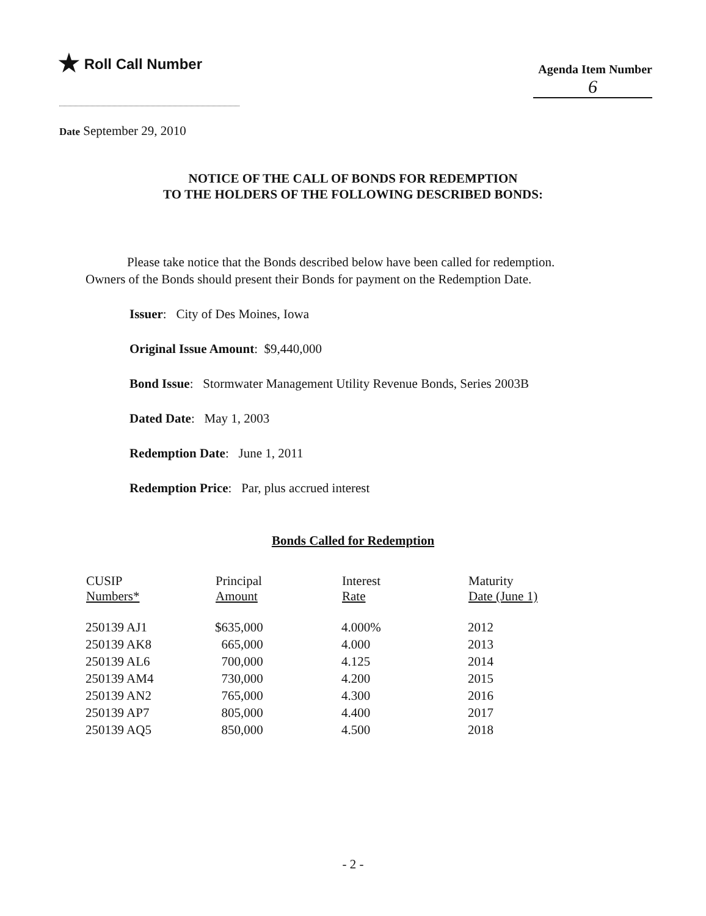★ Roll Call Number
Agenda Item Number
6
Date September 29, 2010
NOTICE OF THE CALL OF BONDS FOR REDEMPTION
TO THE HOLDERS OF THE FOLLOWING DESCRIBED BONDS:
Please take notice that the Bonds described below have been called for redemption. Owners of the Bonds should present their Bonds for payment on the Redemption Date.
Issuer: City of Des Moines, Iowa
Original Issue Amount: $9,440,000
Bond Issue: Stormwater Management Utility Revenue Bonds, Series 2003B
Dated Date: May 1, 2003
Redemption Date: June 1, 2011
Redemption Price: Par, plus accrued interest
Bonds Called for Redemption
| CUSIP Numbers* | Principal Amount | Interest Rate | Maturity Date (June 1) |
| --- | --- | --- | --- |
| 250139 AJ1 | $635,000 | 4.000% | 2012 |
| 250139 AK8 | 665,000 | 4.000 | 2013 |
| 250139 AL6 | 700,000 | 4.125 | 2014 |
| 250139 AM4 | 730,000 | 4.200 | 2015 |
| 250139 AN2 | 765,000 | 4.300 | 2016 |
| 250139 AP7 | 805,000 | 4.400 | 2017 |
| 250139 AQ5 | 850,000 | 4.500 | 2018 |
- 2 -